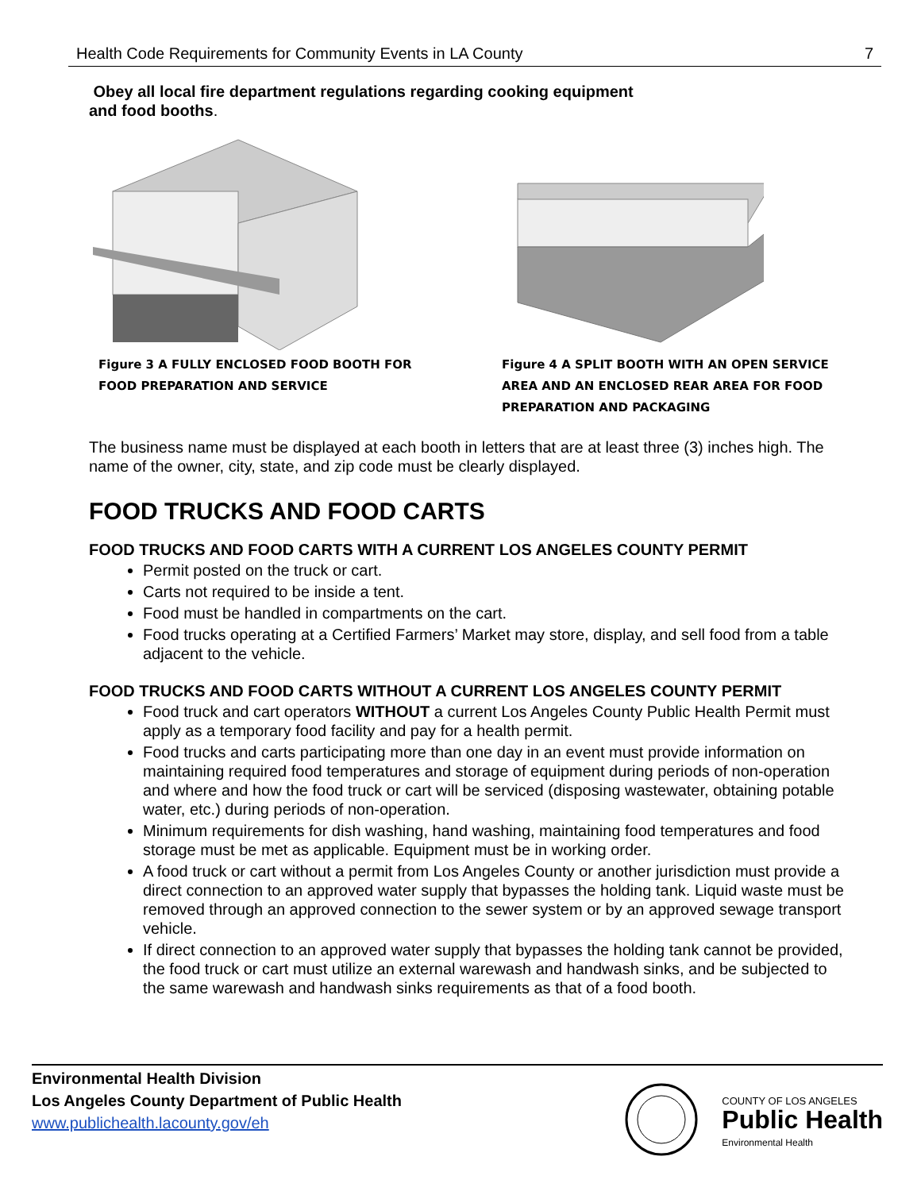Health Code Requirements for Community Events in LA County 7
Obey all local fire department regulations regarding cooking equipment
and food booths.
Figure 3 A FULLY ENCLOSED FOOD BOOTH FOR
FOOD PREPARATION AND SERVICE
Figure 4 A SPLIT BOOTH WITH AN OPEN SERVICE
AREA AND AN ENCLOSED REAR AREA FOR FOOD
PREPARATION AND PACKAGING
The business name must be displayed at each booth in letters that are at least three (3) inches high. The name of the owner, city, state, and zip code must be clearly displayed.
FOOD TRUCKS AND FOOD CARTS
FOOD TRUCKS AND FOOD CARTS WITH A CURRENT LOS ANGELES COUNTY PERMIT
Permit posted on the truck or cart.
Carts not required to be inside a tent.
Food must be handled in compartments on the cart.
Food trucks operating at a Certified Farmers’ Market may store, display, and sell food from a table adjacent to the vehicle.
FOOD TRUCKS AND FOOD CARTS WITHOUT A CURRENT LOS ANGELES COUNTY PERMIT
Food truck and cart operators WITHOUT a current Los Angeles County Public Health Permit must apply as a temporary food facility and pay for a health permit.
Food trucks and carts participating more than one day in an event must provide information on maintaining required food temperatures and storage of equipment during periods of non-operation and where and how the food truck or cart will be serviced (disposing wastewater, obtaining potable water, etc.) during periods of non-operation.
Minimum requirements for dish washing, hand washing, maintaining food temperatures and food storage must be met as applicable. Equipment must be in working order.
A food truck or cart without a permit from Los Angeles County or another jurisdiction must provide a direct connection to an approved water supply that bypasses the holding tank. Liquid waste must be removed through an approved connection to the sewer system or by an approved sewage transport vehicle.
If direct connection to an approved water supply that bypasses the holding tank cannot be provided, the food truck or cart must utilize an external warewash and handwash sinks, and be subjected to the same warewash and handwash sinks requirements as that of a food booth.
Environmental Health Division
Los Angeles County Department of Public Health
www.publichealth.lacounty.gov/eh
COUNTY OF LOS ANGELES
Public Health
Environmental Health